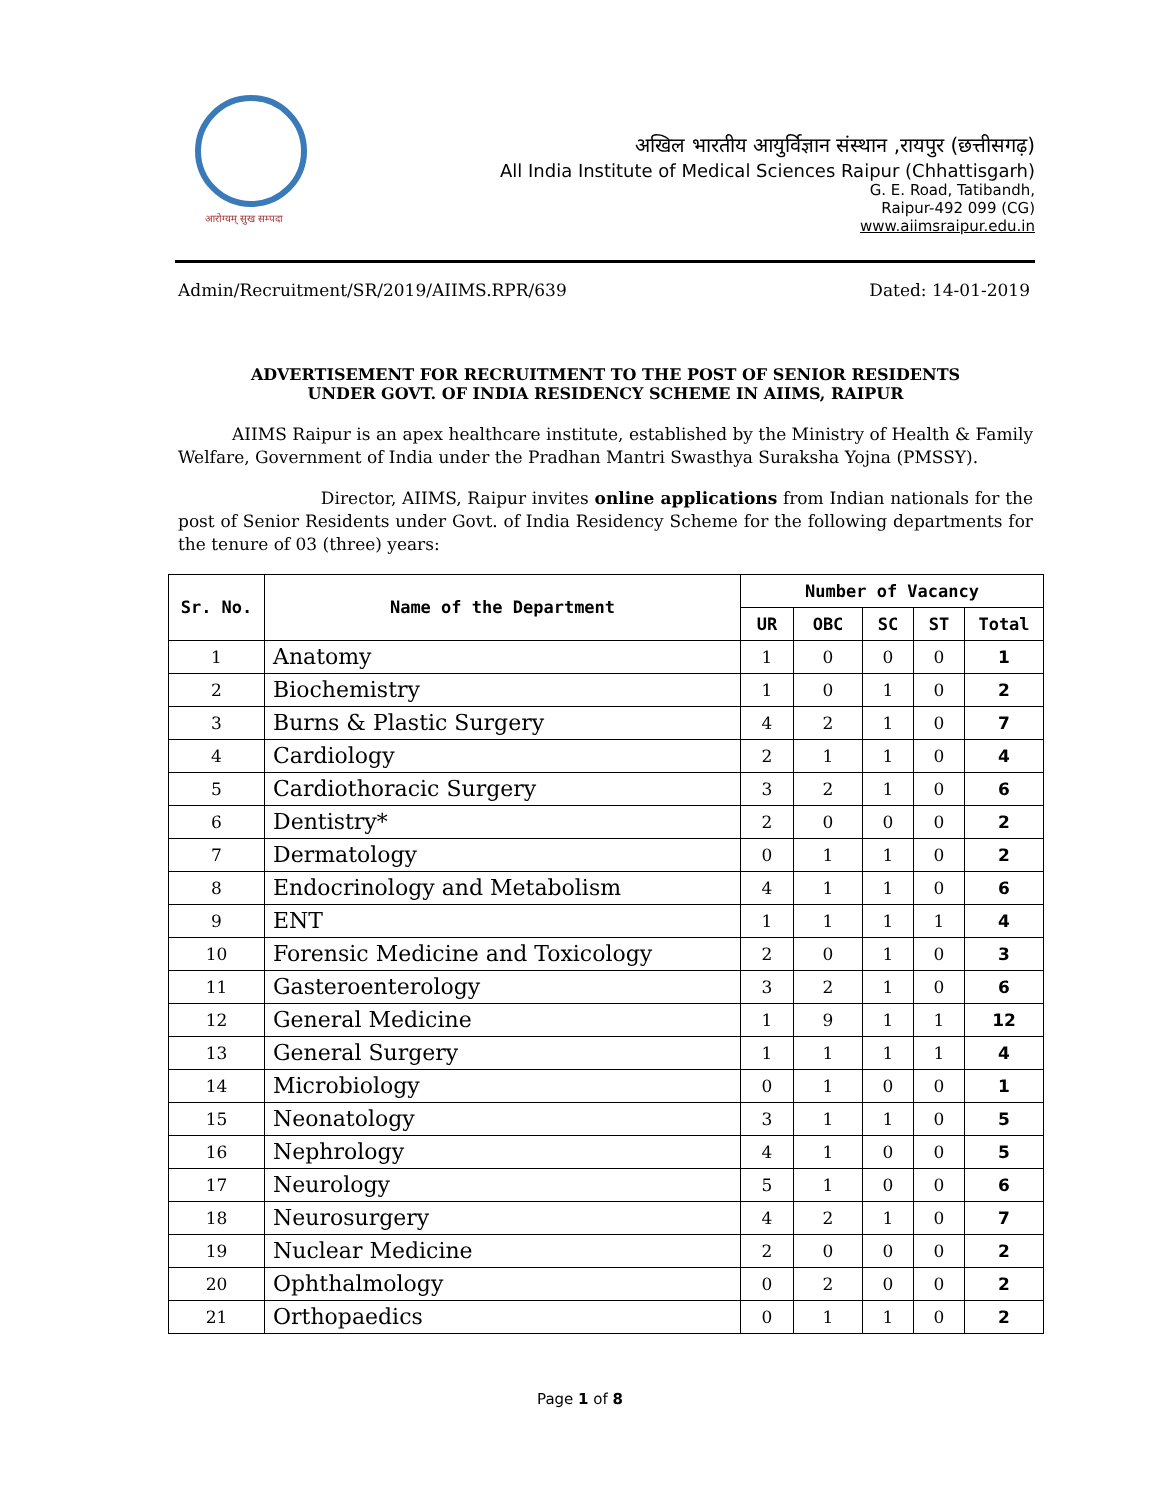आरोग्यम् सुख सम्पदा
अखिल भारतीय आयुर्विज्ञान संस्थान ,रायपुर (छत्तीसगढ़)
All India Institute of Medical Sciences Raipur (Chhattisgarh)
G. E. Road, Tatibandh,
Raipur-492 099 (CG)
www.aiimsraipur.edu.in
Admin/Recruitment/SR/2019/AIIMS.RPR/639 Dated: 14-01-2019
ADVERTISEMENT FOR RECRUITMENT TO THE POST OF SENIOR RESIDENTS
UNDER GOVT. OF INDIA RESIDENCY SCHEME IN AIIMS, RAIPUR
AIIMS Raipur is an apex healthcare institute, established by the Ministry of Health & Family Welfare, Government of India under the Pradhan Mantri Swasthya Suraksha Yojna (PMSSY).
Director, AIIMS, Raipur invites online applications from Indian nationals for the post of Senior Residents under Govt. of India Residency Scheme for the following departments for the tenure of 03 (three) years:
| Sr. No. | Name of the Department | Number of Vacancy | | | | |
| --- | --- | --- | --- | --- | --- | --- |
| | | UR | OBC | SC | ST | Total |
| 1 | Anatomy | 1 | 0 | 0 | 0 | 1 |
| 2 | Biochemistry | 1 | 0 | 1 | 0 | 2 |
| 3 | Burns & Plastic Surgery | 4 | 2 | 1 | 0 | 7 |
| 4 | Cardiology | 2 | 1 | 1 | 0 | 4 |
| 5 | Cardiothoracic Surgery | 3 | 2 | 1 | 0 | 6 |
| 6 | Dentistry* | 2 | 0 | 0 | 0 | 2 |
| 7 | Dermatology | 0 | 1 | 1 | 0 | 2 |
| 8 | Endocrinology and Metabolism | 4 | 1 | 1 | 0 | 6 |
| 9 | ENT | 1 | 1 | 1 | 1 | 4 |
| 10 | Forensic Medicine and Toxicology | 2 | 0 | 1 | 0 | 3 |
| 11 | Gasteroenterology | 3 | 2 | 1 | 0 | 6 |
| 12 | General Medicine | 1 | 9 | 1 | 1 | 12 |
| 13 | General Surgery | 1 | 1 | 1 | 1 | 4 |
| 14 | Microbiology | 0 | 1 | 0 | 0 | 1 |
| 15 | Neonatology | 3 | 1 | 1 | 0 | 5 |
| 16 | Nephrology | 4 | 1 | 0 | 0 | 5 |
| 17 | Neurology | 5 | 1 | 0 | 0 | 6 |
| 18 | Neurosurgery | 4 | 2 | 1 | 0 | 7 |
| 19 | Nuclear Medicine | 2 | 0 | 0 | 0 | 2 |
| 20 | Ophthalmology | 0 | 2 | 0 | 0 | 2 |
| 21 | Orthopaedics | 0 | 1 | 1 | 0 | 2 |
Page 1 of 8